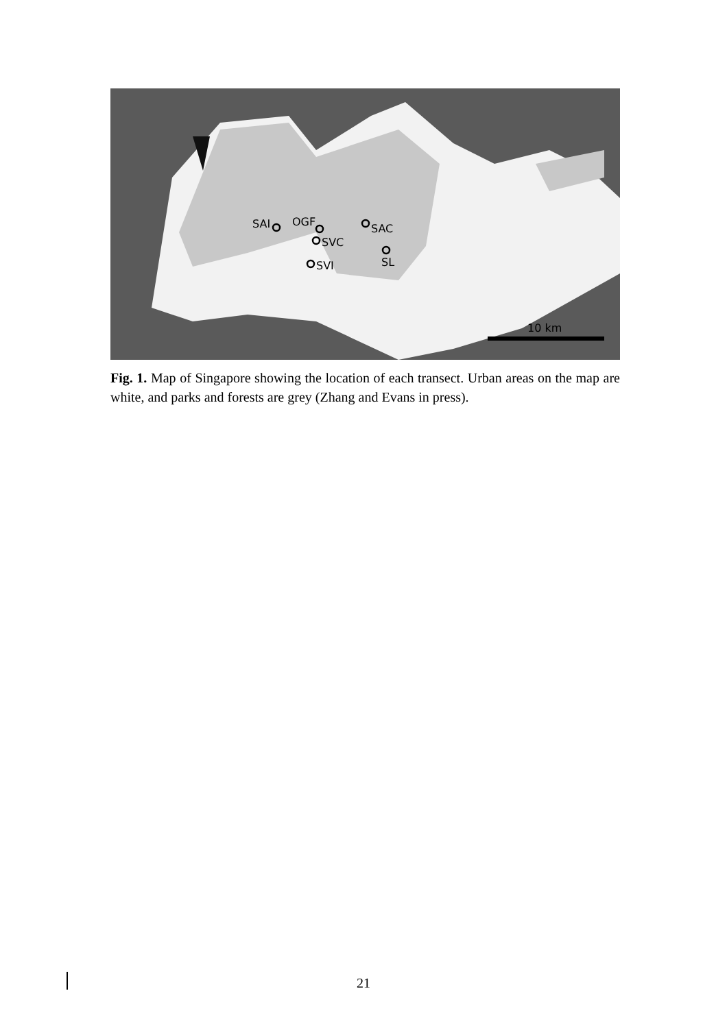SAI
OGF
SVC
SAC
SL
SVI
10 km
Fig. 1. Map of Singapore showing the location of each transect. Urban areas on the map are white, and parks and forests are grey (Zhang and Evans in press).
21